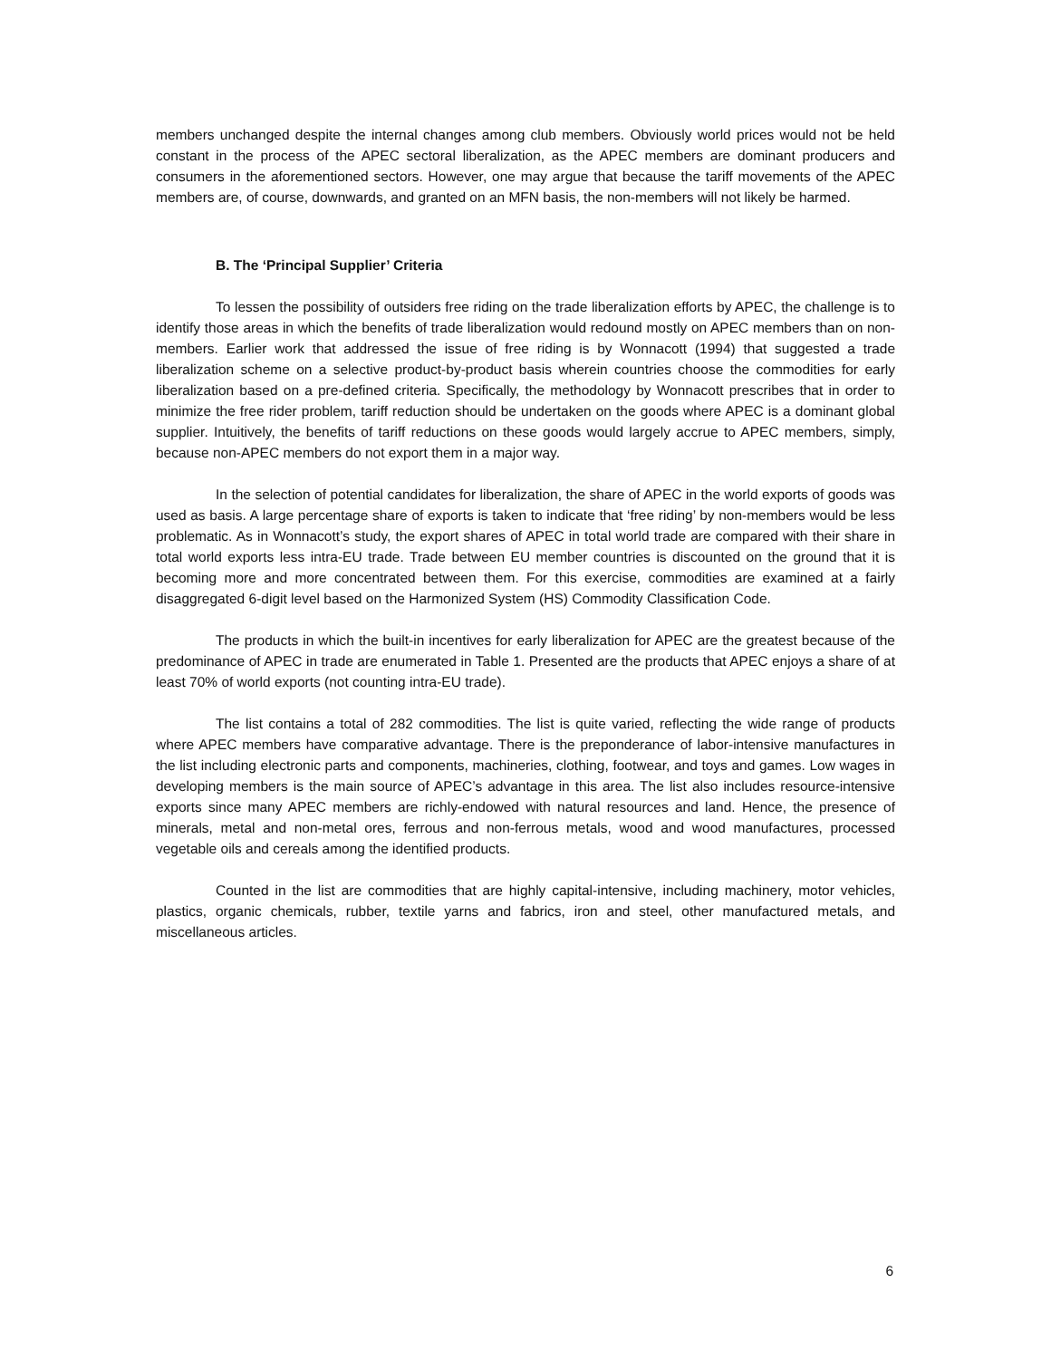members unchanged despite the internal changes among club members. Obviously world prices would not be held constant in the process of the APEC sectoral liberalization, as the APEC members are dominant producers and consumers in the aforementioned sectors. However, one may argue that because the tariff movements of the APEC members are, of course, downwards, and granted on an MFN basis, the non-members will not likely be harmed.
B. The ‘Principal Supplier’ Criteria
To lessen the possibility of outsiders free riding on the trade liberalization efforts by APEC, the challenge is to identify those areas in which the benefits of trade liberalization would redound mostly on APEC members than on non-members. Earlier work that addressed the issue of free riding is by Wonnacott (1994) that suggested a trade liberalization scheme on a selective product-by-product basis wherein countries choose the commodities for early liberalization based on a pre-defined criteria. Specifically, the methodology by Wonnacott prescribes that in order to minimize the free rider problem, tariff reduction should be undertaken on the goods where APEC is a dominant global supplier. Intuitively, the benefits of tariff reductions on these goods would largely accrue to APEC members, simply, because non-APEC members do not export them in a major way.
In the selection of potential candidates for liberalization, the share of APEC in the world exports of goods was used as basis. A large percentage share of exports is taken to indicate that ‘free riding’ by non-members would be less problematic. As in Wonnacott’s study, the export shares of APEC in total world trade are compared with their share in total world exports less intra-EU trade. Trade between EU member countries is discounted on the ground that it is becoming more and more concentrated between them. For this exercise, commodities are examined at a fairly disaggregated 6-digit level based on the Harmonized System (HS) Commodity Classification Code.
The products in which the built-in incentives for early liberalization for APEC are the greatest because of the predominance of APEC in trade are enumerated in Table 1. Presented are the products that APEC enjoys a share of at least 70% of world exports (not counting intra-EU trade).
The list contains a total of 282 commodities. The list is quite varied, reflecting the wide range of products where APEC members have comparative advantage. There is the preponderance of labor-intensive manufactures in the list including electronic parts and components, machineries, clothing, footwear, and toys and games. Low wages in developing members is the main source of APEC’s advantage in this area. The list also includes resource-intensive exports since many APEC members are richly-endowed with natural resources and land. Hence, the presence of minerals, metal and non-metal ores, ferrous and non-ferrous metals, wood and wood manufactures, processed vegetable oils and cereals among the identified products.
Counted in the list are commodities that are highly capital-intensive, including machinery, motor vehicles, plastics, organic chemicals, rubber, textile yarns and fabrics, iron and steel, other manufactured metals, and miscellaneous articles.
6